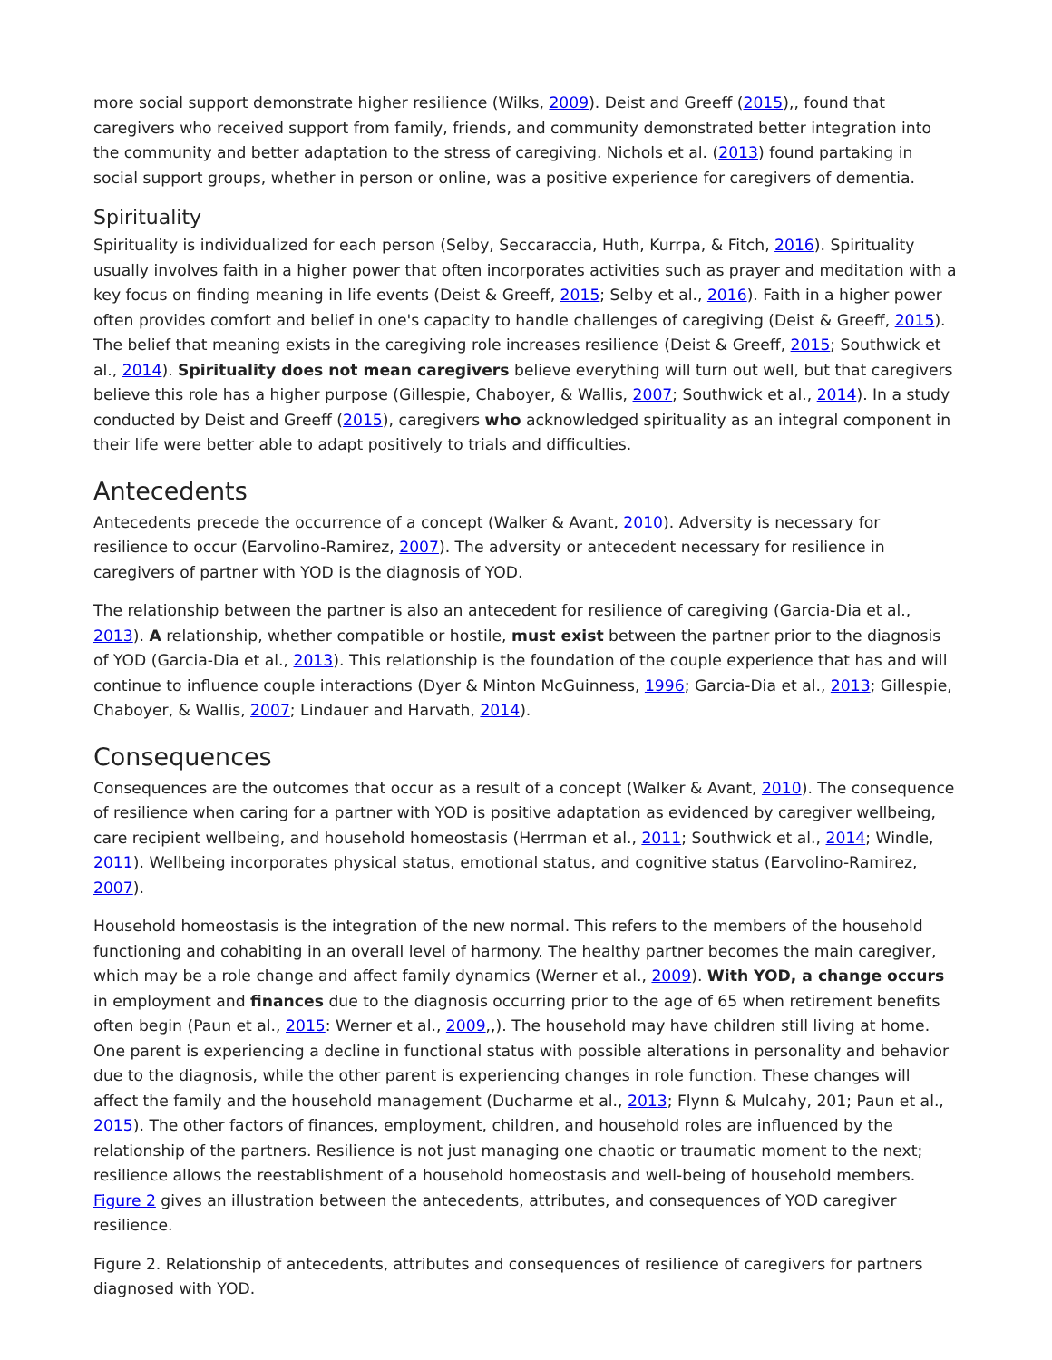more social support demonstrate higher resilience (Wilks, 2009). Deist and Greeff (2015),, found that caregivers who received support from family, friends, and community demonstrated better integration into the community and better adaptation to the stress of caregiving. Nichols et al. (2013) found partaking in social support groups, whether in person or online, was a positive experience for caregivers of dementia.
Spirituality
Spirituality is individualized for each person (Selby, Seccaraccia, Huth, Kurrpa, & Fitch, 2016). Spirituality usually involves faith in a higher power that often incorporates activities such as prayer and meditation with a key focus on finding meaning in life events (Deist & Greeff, 2015; Selby et al., 2016). Faith in a higher power often provides comfort and belief in one's capacity to handle challenges of caregiving (Deist & Greeff, 2015). The belief that meaning exists in the caregiving role increases resilience (Deist & Greeff, 2015; Southwick et al., 2014). Spirituality does not mean caregivers believe everything will turn out well, but that caregivers believe this role has a higher purpose (Gillespie, Chaboyer, & Wallis, 2007; Southwick et al., 2014). In a study conducted by Deist and Greeff (2015), caregivers who acknowledged spirituality as an integral component in their life were better able to adapt positively to trials and difficulties.
Antecedents
Antecedents precede the occurrence of a concept (Walker & Avant, 2010). Adversity is necessary for resilience to occur (Earvolino-Ramirez, 2007). The adversity or antecedent necessary for resilience in caregivers of partner with YOD is the diagnosis of YOD.
The relationship between the partner is also an antecedent for resilience of caregiving (Garcia-Dia et al., 2013). A relationship, whether compatible or hostile, must exist between the partner prior to the diagnosis of YOD (Garcia-Dia et al., 2013). This relationship is the foundation of the couple experience that has and will continue to influence couple interactions (Dyer & Minton McGuinness, 1996; Garcia-Dia et al., 2013; Gillespie, Chaboyer, & Wallis, 2007; Lindauer and Harvath, 2014).
Consequences
Consequences are the outcomes that occur as a result of a concept (Walker & Avant, 2010). The consequence of resilience when caring for a partner with YOD is positive adaptation as evidenced by caregiver wellbeing, care recipient wellbeing, and household homeostasis (Herrman et al., 2011; Southwick et al., 2014; Windle, 2011). Wellbeing incorporates physical status, emotional status, and cognitive status (Earvolino-Ramirez, 2007).
Household homeostasis is the integration of the new normal. This refers to the members of the household functioning and cohabiting in an overall level of harmony. The healthy partner becomes the main caregiver, which may be a role change and affect family dynamics (Werner et al., 2009). With YOD, a change occurs in employment and finances due to the diagnosis occurring prior to the age of 65 when retirement benefits often begin (Paun et al., 2015: Werner et al., 2009,,). The household may have children still living at home. One parent is experiencing a decline in functional status with possible alterations in personality and behavior due to the diagnosis, while the other parent is experiencing changes in role function. These changes will affect the family and the household management (Ducharme et al., 2013; Flynn & Mulcahy, 201; Paun et al., 2015). The other factors of finances, employment, children, and household roles are influenced by the relationship of the partners. Resilience is not just managing one chaotic or traumatic moment to the next; resilience allows the reestablishment of a household homeostasis and well-being of household members. Figure 2 gives an illustration between the antecedents, attributes, and consequences of YOD caregiver resilience.
Figure 2. Relationship of antecedents, attributes and consequences of resilience of caregivers for partners diagnosed with YOD.